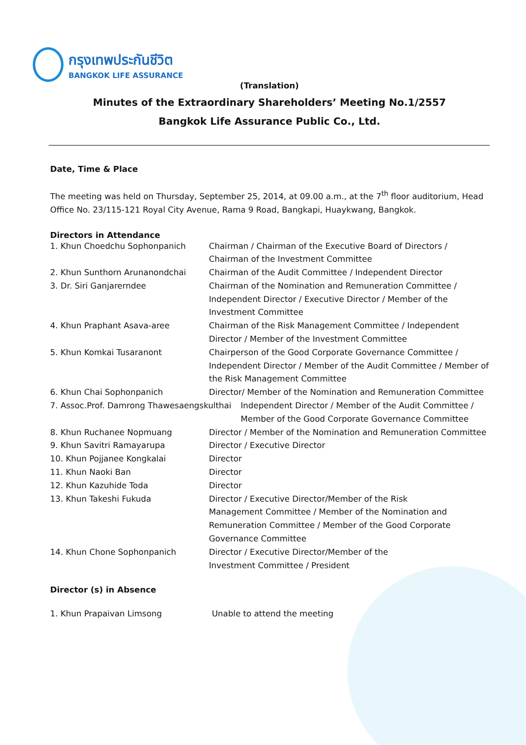กรุงเทพประกันชีวิต
BANGKOK LIFE ASSURANCE
(Translation)
Minutes of the Extraordinary Shareholders’ Meeting No.1/2557
Bangkok Life Assurance Public Co., Ltd.
Date, Time & Place
The meeting was held on Thursday, September 25, 2014, at 09.00 a.m., at the 7<sup>th</sup> floor auditorium, Head Office No. 23/115-121 Royal City Avenue, Rama 9 Road, Bangkapi, Huaykwang, Bangkok.
Directors in Attendance
1. Khun Choedchu Sophonpanich Chairman / Chairman of the Executive Board of Directors / Chairman of the Investment Committee
2. Khun Sunthorn Arunanondchai Chairman of the Audit Committee / Independent Director
3. Dr. Siri Ganjarerndee Chairman of the Nomination and Remuneration Committee / Independent Director / Executive Director / Member of the Investment Committee
4. Khun Praphant Asava-aree Chairman of the Risk Management Committee / Independent Director / Member of the Investment Committee
5. Khun Komkai Tusaranont Chairperson of the Good Corporate Governance Committee / Independent Director / Member of the Audit Committee / Member of the Risk Management Committee
6. Khun Chai Sophonpanich Director/ Member of the Nomination and Remuneration Committee
7. Assoc.Prof. Damrong Thawesaengskulthai
Independent Director / Member of the Audit Committee / Member of the Good Corporate Governance Committee
8. Khun Ruchanee Nopmuang Director / Member of the Nomination and Remuneration Committee
9. Khun Savitri Ramayarupa Director / Executive Director
10. Khun Pojjanee Kongkalai Director
11. Khun Naoki Ban Director
12. Khun Kazuhide Toda Director
13. Khun Takeshi Fukuda Director / Executive Director/Member of the Risk Management Committee / Member of the Nomination and Remuneration Committee / Member of the Good Corporate Governance Committee
14. Khun Chone Sophonpanich Director / Executive Director/Member of the Investment Committee / President
Director (s) in Absence
1. Khun Prapaivan Limsong Unable to attend the meeting